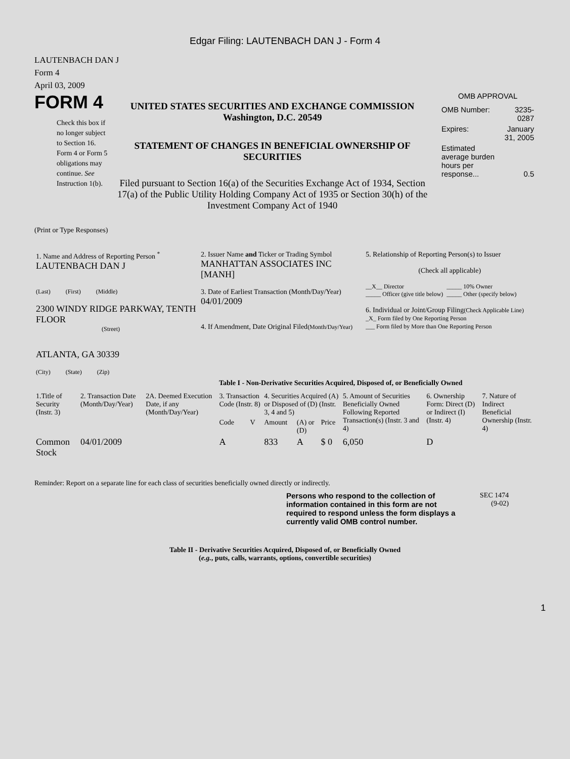Edgar Filing: LAUTENBACH DAN J - Form 4
LAUTENBACH DAN J
Form 4
April 03, 2009
FORM 4
Check this box if no longer subject to Section 16. Form 4 or Form 5 obligations may continue. See Instruction 1(b).
UNITED STATES SECURITIES AND EXCHANGE COMMISSION
Washington, D.C. 20549
STATEMENT OF CHANGES IN BENEFICIAL OWNERSHIP OF SECURITIES
Filed pursuant to Section 16(a) of the Securities Exchange Act of 1934, Section 17(a) of the Public Utility Holding Company Act of 1935 or Section 30(h) of the Investment Company Act of 1940
OMB APPROVAL
| OMB Number: | 3235-0287 |
| Expires: | January 31, 2005 |
| Estimated average burden hours per response... | 0.5 |
(Print or Type Responses)
| 1. Name and Address of Reporting Person <sup>*</sup> LAUTENBACH DAN J (Last) (First) (Middle) 2300 WINDY RIDGE PARKWAY, TENTH FLOOR (Street) ATLANTA, GA 30339 (City) (State) (Zip) | 2. Issuer Name and Ticker or Trading Symbol MANHATTAN ASSOCIATES INC [MANH] 3. Date of Earliest Transaction (Month/Day/Year) 04/01/2009 4. If Amendment, Date Original Filed (Month/Day/Year) | 5. Relationship of Reporting Person(s) to Issuer (Check all applicable) __X__ Director _____ Officer (give title below) _____ 10% Owner _____ Other (specify below) 6. Individual or Joint/Group Filing (Check Applicable Line) _X_ Form filed by One Reporting Person ___ Form filed by More than One Reporting Person |
Table I - Non-Derivative Securities Acquired, Disposed of, or Beneficially Owned
| 1.Title of Security (Instr. 3) | 2. Transaction Date (Month/Day/Year) | 2A. Deemed Execution Date, if any (Month/Day/Year) | 3. Transaction Code (Instr. 8) | | 4. Securities Acquired (A) or Disposed of (D) (Instr. 3, 4 and 5) | | | 5. Amount of Securities Beneficially Owned Following Reported Transaction(s) (Instr. 3 and 4) | 6. Ownership Form: Direct (D) or Indirect (I) (Instr. 4) | 7. Nature of Indirect Beneficial Ownership (Instr. 4) |
| --- | --- | --- | --- | --- | --- | --- | --- | --- | --- | --- |
| | | | Code | V | Amount | (A) or (D) | Price | | | |
| Common Stock | 04/01/2009 | | A | | 833 | A | $ 0 | 6,050 | D | |
Reminder: Report on a separate line for each class of securities beneficially owned directly or indirectly.
Persons who respond to the collection of information contained in this form are not required to respond unless the form displays a currently valid OMB control number.
SEC 1474
(9-02)
Table II - Derivative Securities Acquired, Disposed of, or Beneficially Owned
(e.g., puts, calls, warrants, options, convertible securities)
1